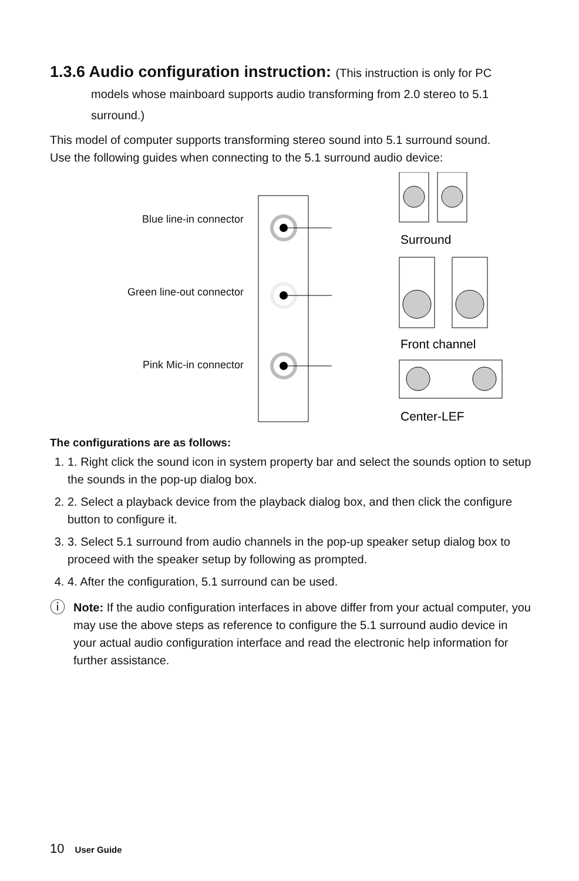1.3.6 Audio configuration instruction: (This instruction is only for PC models whose mainboard supports audio transforming from 2.0 stereo to 5.1 surround.)
This model of computer supports transforming stereo sound into 5.1 surround sound.
Use the following guides when connecting to the 5.1 surround audio device:
Blue line-in connector
Green line-out connector
Pink Mic-in connector
Surround
Front channel
Center-LEF
The configurations are as follows:
1. 1. Right click the sound icon in system property bar and select the sounds option to setup the sounds in the pop-up dialog box.
2. 2. Select a playback device from the playback dialog box, and then click the configure button to configure it.
3. 3. Select 5.1 surround from audio channels in the pop-up speaker setup dialog box to proceed with the speaker setup by following as prompted.
4. 4. After the configuration, 5.1 surround can be used.
ⓘ
Note: If the audio configuration interfaces in above differ from your actual computer, you may use the above steps as reference to configure the 5.1 surround audio device in your actual audio configuration interface and read the electronic help information for further assistance.
10 User Guide